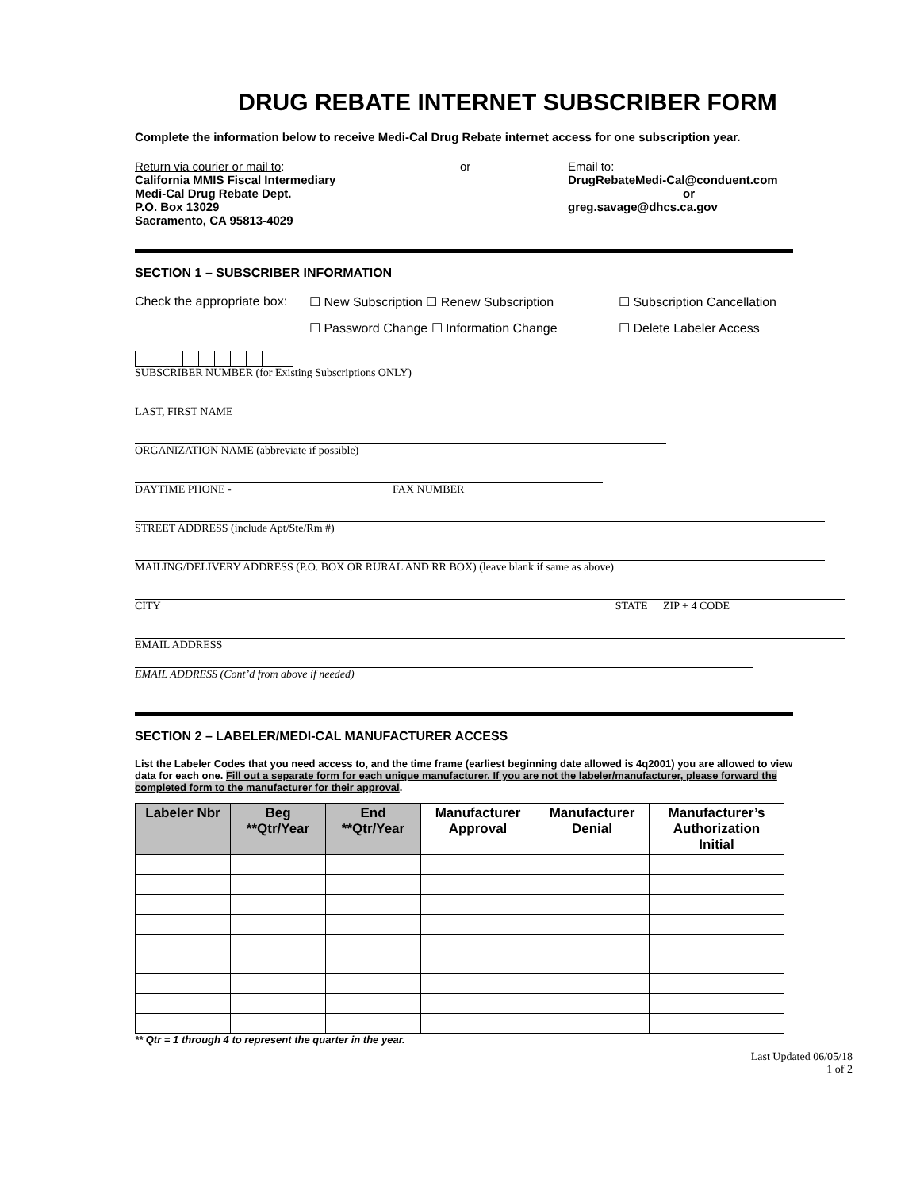DRUG REBATE INTERNET SUBSCRIBER FORM
Complete the information below to receive Medi-Cal Drug Rebate internet access for one subscription year.
Return via courier or mail to:
California MMIS Fiscal Intermediary
Medi-Cal Drug Rebate Dept.
P.O. Box 13029
Sacramento, CA 95813-4029
or Email to:
DrugRebateMedi-Cal@conduent.com
or
greg.savage@dhcs.ca.gov
SECTION 1 – SUBSCRIBER INFORMATION
Check the appropriate box:
☐ New Subscription ☐ Renew Subscription ☐ Subscription Cancellation
☐ Password Change ☐ Information Change ☐ Delete Labeler Access
SUBSCRIBER NUMBER (for Existing Subscriptions ONLY)
LAST, FIRST NAME
ORGANIZATION NAME (abbreviate if possible)
DAYTIME PHONE - FAX NUMBER
STREET ADDRESS (include Apt/Ste/Rm #)
MAILING/DELIVERY ADDRESS (P.O. BOX OR RURAL AND RR BOX) (leave blank if same as above)
CITY STATE ZIP + 4 CODE
EMAIL ADDRESS
EMAIL ADDRESS (Cont’d from above if needed)
SECTION 2 – LABELER/MEDI-CAL MANUFACTURER ACCESS
List the Labeler Codes that you need access to, and the time frame (earliest beginning date allowed is 4q2001) you are allowed to view data for each one. Fill out a separate form for each unique manufacturer. If you are not the labeler/manufacturer, please forward the completed form to the manufacturer for their approval.
| Labeler Nbr | Beg **Qtr/Year | End **Qtr/Year | Manufacturer Approval | Manufacturer Denial | Manufacturer’s Authorization Initial |
| --- | --- | --- | --- | --- | --- |
** Qtr = 1 through 4 to represent the quarter in the year.
Last Updated 06/05/18
1 of 2